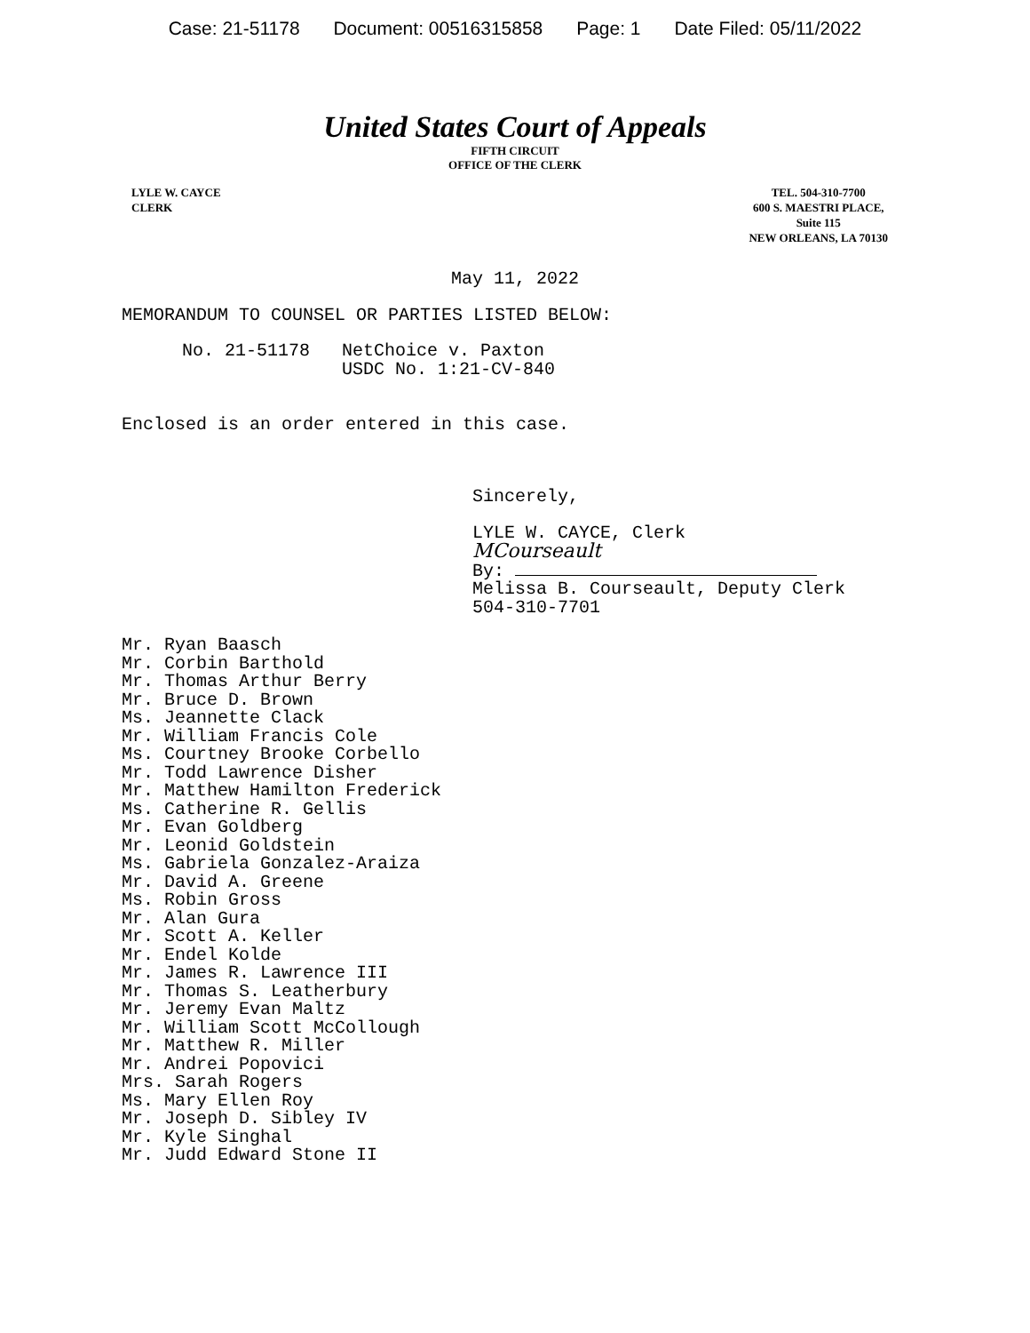Case: 21-51178 Document: 00516315858 Page: 1 Date Filed: 05/11/2022
United States Court of Appeals
FIFTH CIRCUIT
OFFICE OF THE CLERK
LYLE W. CAYCE
CLERK
TEL. 504-310-7700
600 S. MAESTRI PLACE,
Suite 115
NEW ORLEANS, LA 70130
May 11, 2022
MEMORANDUM TO COUNSEL OR PARTIES LISTED BELOW:
No. 21-51178 NetChoice v. Paxton USDC No. 1:21-CV-840
Enclosed is an order entered in this case.
Sincerely,
LYLE W. CAYCE, Clerk
MCourseault
By:
Melissa B. Courseault, Deputy Clerk
504-310-7701
Mr. Ryan Baasch
Mr. Corbin Barthold
Mr. Thomas Arthur Berry
Mr. Bruce D. Brown
Ms. Jeannette Clack
Mr. William Francis Cole
Ms. Courtney Brooke Corbello
Mr. Todd Lawrence Disher
Mr. Matthew Hamilton Frederick
Ms. Catherine R. Gellis
Mr. Evan Goldberg
Mr. Leonid Goldstein
Ms. Gabriela Gonzalez-Araiza
Mr. David A. Greene
Ms. Robin Gross
Mr. Alan Gura
Mr. Scott A. Keller
Mr. Endel Kolde
Mr. James R. Lawrence III
Mr. Thomas S. Leatherbury
Mr. Jeremy Evan Maltz
Mr. William Scott McCollough
Mr. Matthew R. Miller
Mr. Andrei Popovici
Mrs. Sarah Rogers
Ms. Mary Ellen Roy
Mr. Joseph D. Sibley IV
Mr. Kyle Singhal
Mr. Judd Edward Stone II